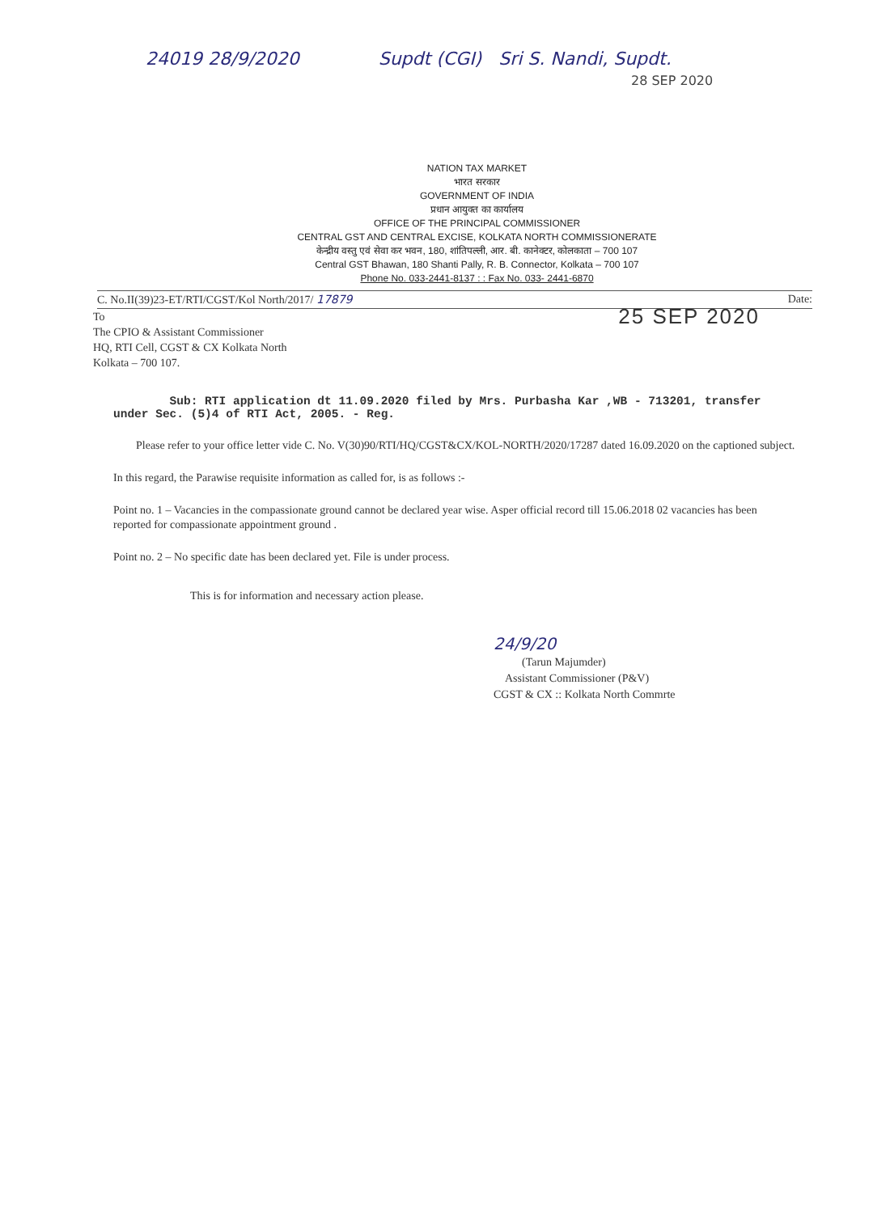24019 28/9/2020 Supdt (CGI) Sri S. Nandi, Supdt.
28 SEP 2020
NATION TAX MARKET
भारत सरकार
GOVERNMENT OF INDIA
प्रधान आयुक्त का कार्यालय
OFFICE OF THE PRINCIPAL COMMISSIONER
CENTRAL GST AND CENTRAL EXCISE, KOLKATA NORTH COMMISSIONERATE
केन्द्रीय वस्तु एवं सेवा कर भवन, 180, शांतिपल्ली, आर. बी. कानेक्टर, कोलकाता – 700 107
Central GST Bhawan, 180 Shanti Pally, R. B. Connector, Kolkata – 700 107
Phone No. 033-2441-8137 : : Fax No. 033- 2441-6870
C. No.II(39)23-ET/RTI/CGST/Kol North/2017/ 17879 Date:
To
The CPIO & Assistant Commissioner
HQ, RTI Cell, CGST & CX Kolkata North
Kolkata – 700 107.
25 SEP 2020
Sub: RTI application dt 11.09.2020 filed by Mrs. Purbasha Kar ,WB - 713201, transfer under Sec. (5)4 of RTI Act, 2005. - Reg.
Please refer to your office letter vide C. No. V(30)90/RTI/HQ/CGST&CX/KOL-NORTH/2020/17287 dated 16.09.2020 on the captioned subject.
In this regard, the Parawise requisite information as called for, is as follows :-
Point no. 1 – Vacancies in the compassionate ground cannot be declared year wise. Asper official record till 15.06.2018 02 vacancies has been reported for compassionate appointment ground .
Point no. 2 – No specific date has been declared yet. File is under process.
This is for information and necessary action please.
24/9/20
(Tarun Majumder)
Assistant Commissioner (P&V)
CGST & CX :: Kolkata North Commrte